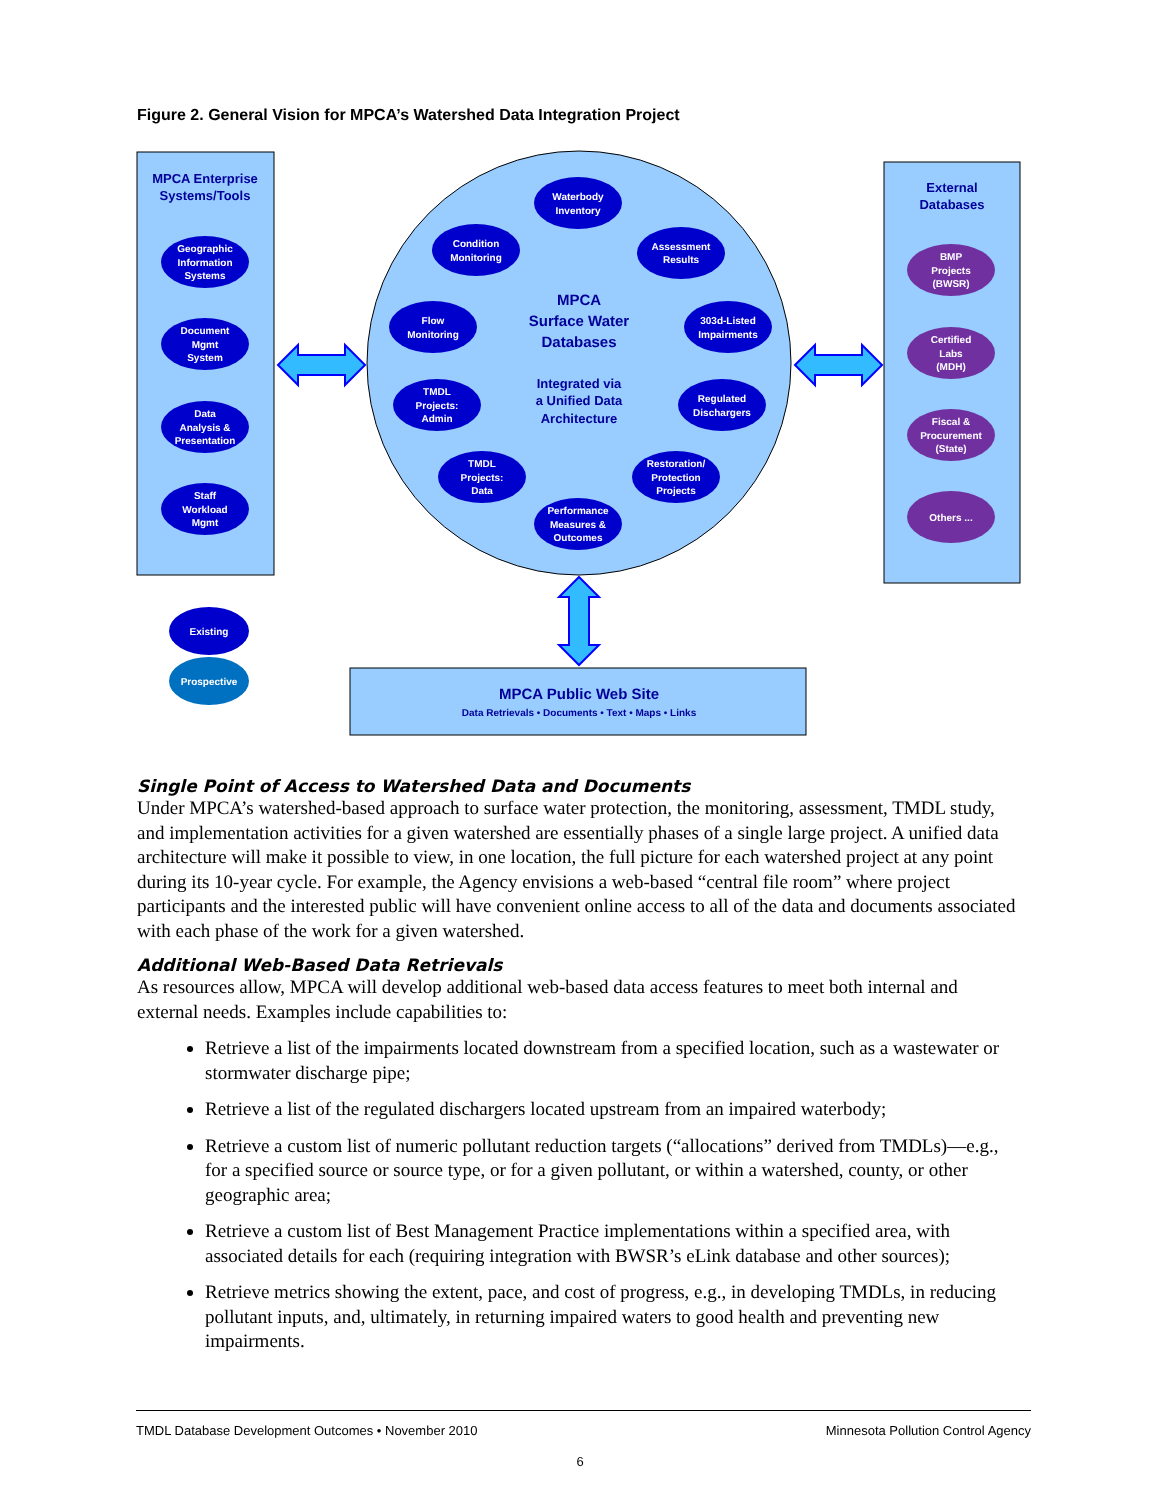Figure 2. General Vision for MPCA’s Watershed Data Integration Project
MPCA Enterprise
Systems/Tools
External
Databases
MPCA
Surface Water
Databases
Integrated via
a Unified Data
Architecture
MPCA Public Web Site
Data Retrievals • Documents • Text • Maps • Links
Geographic
Information
Systems
Document
Mgmt
System
Data
Analysis &
Presentation
Staff
Workload
Mgmt
Waterbody
Inventory
Condition
Monitoring
Assessment
Results
Flow
Monitoring
303d-Listed
Impairments
TMDL
Projects:
Admin
Regulated
Dischargers
TMDL
Projects:
Data
Restoration/
Protection
Projects
Performance
Measures &
Outcomes
BMP
Projects
(BWSR)
Certified
Labs
(MDH)
Fiscal &
Procurement
(State)
Others ...
Existing
Prospective
Single Point of Access to Watershed Data and Documents
Under MPCA’s watershed-based approach to surface water protection, the monitoring, assessment, TMDL study, and implementation activities for a given watershed are essentially phases of a single large project. A unified data architecture will make it possible to view, in one location, the full picture for each watershed project at any point during its 10-year cycle. For example, the Agency envisions a web-based “central file room” where project participants and the interested public will have convenient online access to all of the data and documents associated with each phase of the work for a given watershed.
Additional Web-Based Data Retrievals
As resources allow, MPCA will develop additional web-based data access features to meet both internal and external needs. Examples include capabilities to:
Retrieve a list of the impairments located downstream from a specified location, such as a wastewater or stormwater discharge pipe;
Retrieve a list of the regulated dischargers located upstream from an impaired waterbody;
Retrieve a custom list of numeric pollutant reduction targets (“allocations” derived from TMDLs)—e.g., for a specified source or source type, or for a given pollutant, or within a watershed, county, or other geographic area;
Retrieve a custom list of Best Management Practice implementations within a specified area, with associated details for each (requiring integration with BWSR’s eLink database and other sources);
Retrieve metrics showing the extent, pace, and cost of progress, e.g., in developing TMDLs, in reducing pollutant inputs, and, ultimately, in returning impaired waters to good health and preventing new impairments.
TMDL Database Development Outcomes • November 2010 Minnesota Pollution Control Agency
6